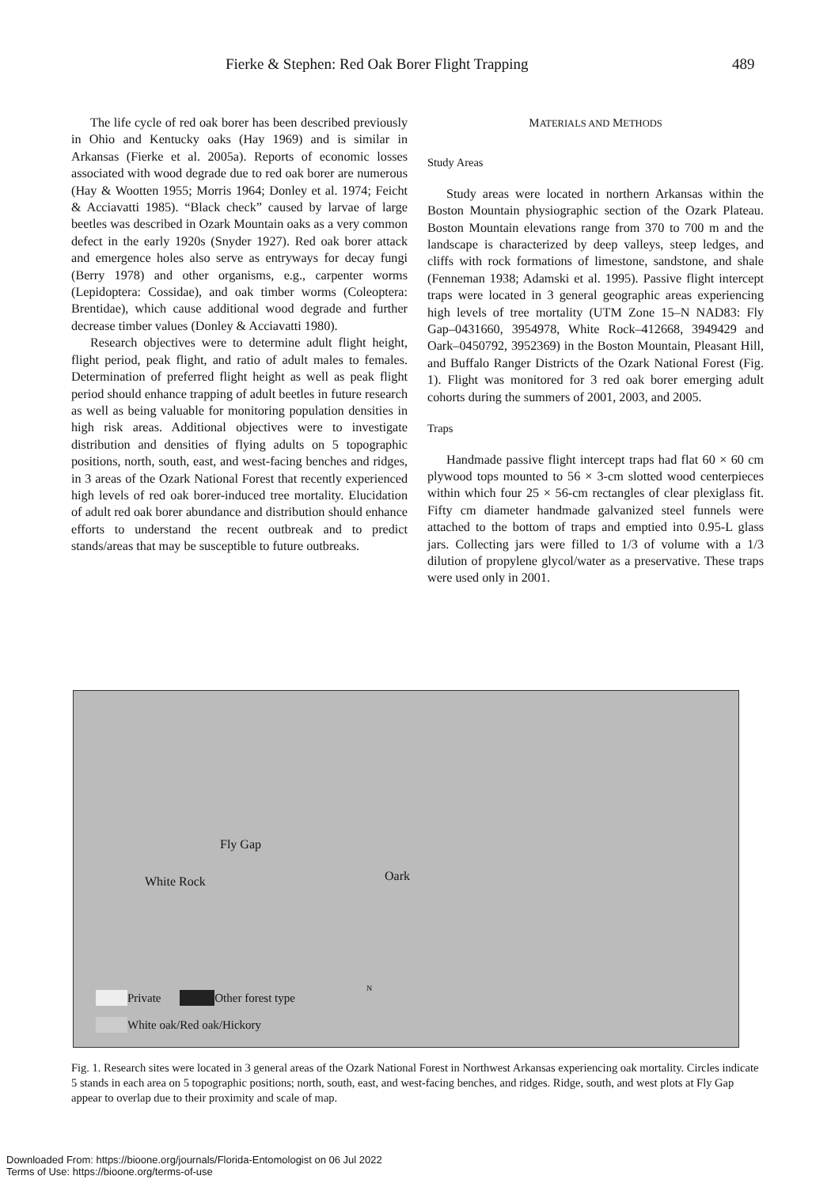Fierke & Stephen: Red Oak Borer Flight Trapping 489
The life cycle of red oak borer has been described previously in Ohio and Kentucky oaks (Hay 1969) and is similar in Arkansas (Fierke et al. 2005a). Reports of economic losses associated with wood degrade due to red oak borer are numerous (Hay & Wootten 1955; Morris 1964; Donley et al. 1974; Feicht & Acciavatti 1985). “Black check” caused by larvae of large beetles was described in Ozark Mountain oaks as a very common defect in the early 1920s (Snyder 1927). Red oak borer attack and emergence holes also serve as entryways for decay fungi (Berry 1978) and other organisms, e.g., carpenter worms (Lepidoptera: Cossidae), and oak timber worms (Coleoptera: Brentidae), which cause additional wood degrade and further decrease timber values (Donley & Acciavatti 1980).
Research objectives were to determine adult flight height, flight period, peak flight, and ratio of adult males to females. Determination of preferred flight height as well as peak flight period should enhance trapping of adult beetles in future research as well as being valuable for monitoring population densities in high risk areas. Additional objectives were to investigate distribution and densities of flying adults on 5 topographic positions, north, south, east, and west-facing benches and ridges, in 3 areas of the Ozark National Forest that recently experienced high levels of red oak borer-induced tree mortality. Elucidation of adult red oak borer abundance and distribution should enhance efforts to understand the recent outbreak and to predict stands/areas that may be susceptible to future outbreaks.
MATERIALS AND METHODS
Study Areas
Study areas were located in northern Arkansas within the Boston Mountain physiographic section of the Ozark Plateau. Boston Mountain elevations range from 370 to 700 m and the landscape is characterized by deep valleys, steep ledges, and cliffs with rock formations of limestone, sandstone, and shale (Fenneman 1938; Adamski et al. 1995). Passive flight intercept traps were located in 3 general geographic areas experiencing high levels of tree mortality (UTM Zone 15–N NAD83: Fly Gap–0431660, 3954978, White Rock–412668, 3949429 and Oark–0450792, 3952369) in the Boston Mountain, Pleasant Hill, and Buffalo Ranger Districts of the Ozark National Forest (Fig. 1). Flight was monitored for 3 red oak borer emerging adult cohorts during the summers of 2001, 2003, and 2005.
Traps
Handmade passive flight intercept traps had flat 60 × 60 cm plywood tops mounted to 56 × 3-cm slotted wood centerpieces within which four 25 × 56-cm rectangles of clear plexiglass fit. Fifty cm diameter handmade galvanized steel funnels were attached to the bottom of traps and emptied into 0.95-L glass jars. Collecting jars were filled to 1/3 of volume with a 1/3 dilution of propylene glycol/water as a preservative. These traps were used only in 2001.
Fly Gap
White Rock Oark
N
Private Other forest type
White oak/Red oak/Hickory
Fig. 1. Research sites were located in 3 general areas of the Ozark National Forest in Northwest Arkansas experiencing oak mortality. Circles indicate 5 stands in each area on 5 topographic positions; north, south, east, and west-facing benches, and ridges. Ridge, south, and west plots at Fly Gap appear to overlap due to their proximity and scale of map.
Downloaded From: https://bioone.org/journals/Florida-Entomologist on 06 Jul 2022
Terms of Use: https://bioone.org/terms-of-use